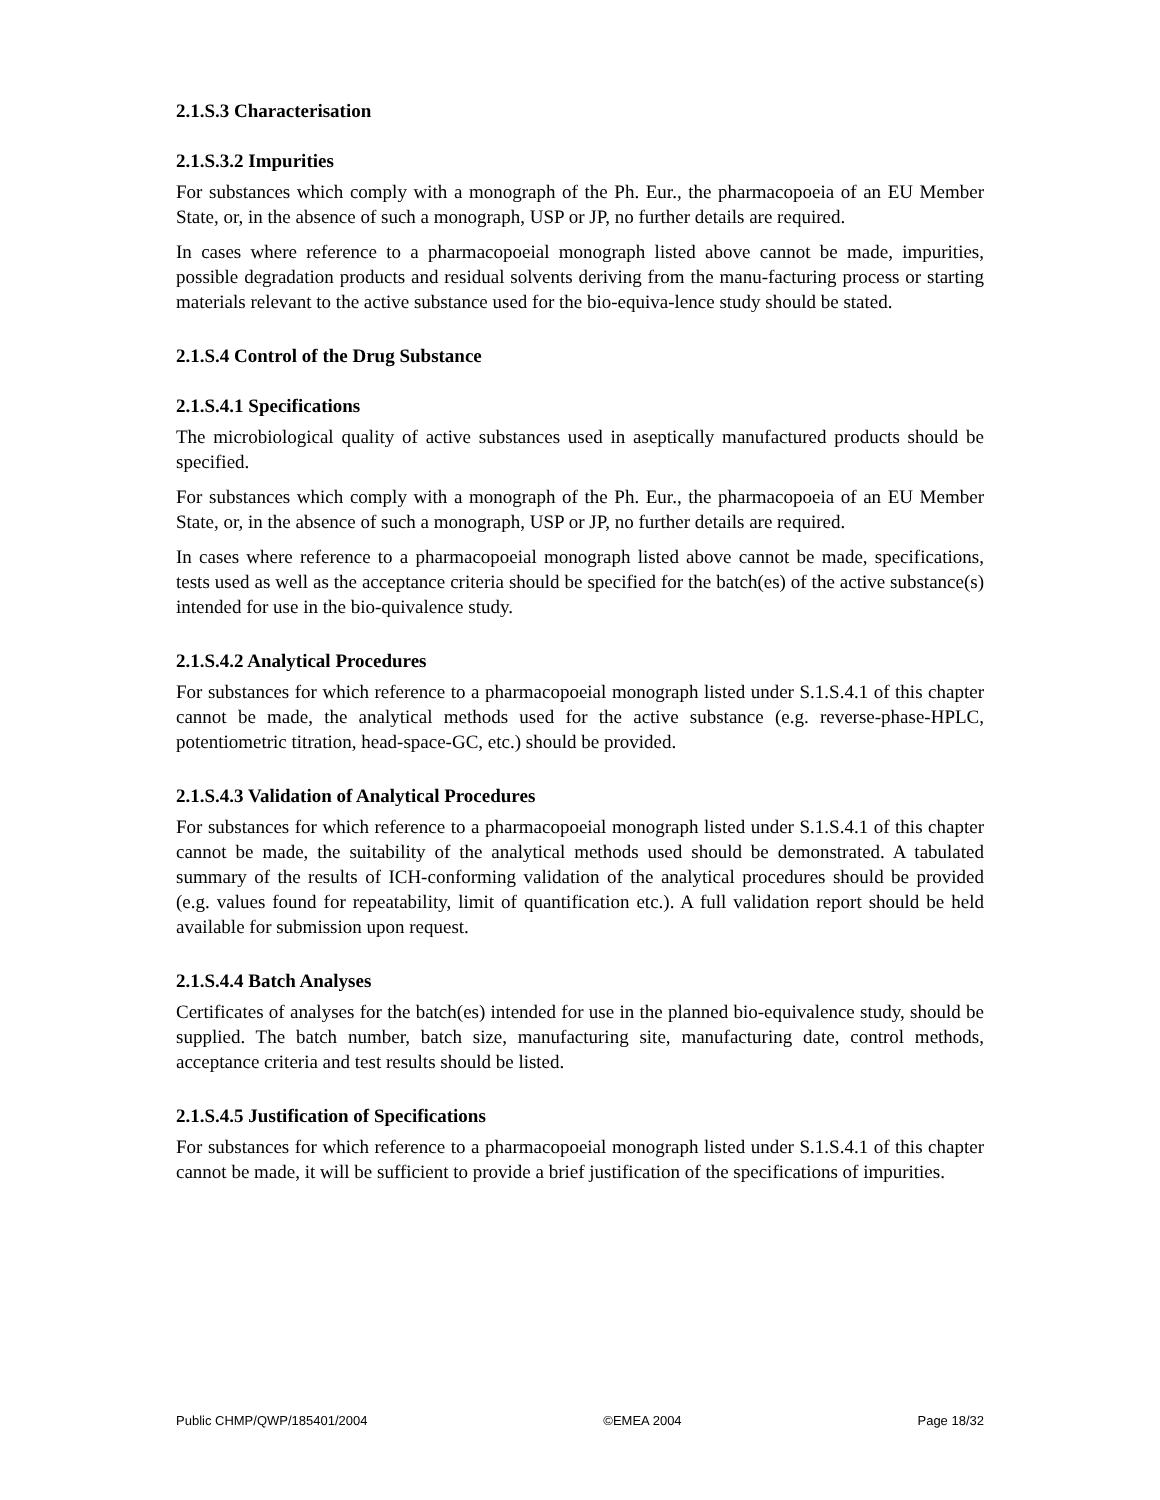2.1.S.3 Characterisation
2.1.S.3.2 Impurities
For substances which comply with a monograph of the Ph. Eur., the pharmacopoeia of an EU Member State, or, in the absence of such a monograph, USP or JP, no further details are required.
In cases where reference to a pharmacopoeial monograph listed above cannot be made, impurities, possible degradation products and residual solvents deriving from the manu-facturing process or starting materials relevant to the active substance used for the bio-equiva-lence study should be stated.
2.1.S.4 Control of the Drug Substance
2.1.S.4.1 Specifications
The microbiological quality of active substances used in aseptically manufactured products should be specified.
For substances which comply with a monograph of the Ph. Eur., the pharmacopoeia of an EU Member State, or, in the absence of such a monograph, USP or JP, no further details are required.
In cases where reference to a pharmacopoeial monograph listed above cannot be made, specifications, tests used as well as the acceptance criteria should be specified for the batch(es) of the active substance(s) intended for use in the bio-quivalence study.
2.1.S.4.2 Analytical Procedures
For substances for which reference to a pharmacopoeial monograph listed under S.1.S.4.1 of this chapter cannot be made, the analytical methods used for the active substance (e.g. reverse-phase-HPLC, potentiometric titration, head-space-GC, etc.) should be provided.
2.1.S.4.3 Validation of Analytical Procedures
For substances for which reference to a pharmacopoeial monograph listed under S.1.S.4.1 of this chapter cannot be made, the suitability of the analytical methods used should be demonstrated. A tabulated summary of the results of ICH-conforming validation of the analytical procedures should be provided (e.g. values found for repeatability, limit of quantification etc.). A full validation report should be held available for submission upon request.
2.1.S.4.4 Batch Analyses
Certificates of analyses for the batch(es) intended for use in the planned bio-equivalence study, should be supplied. The batch number, batch size, manufacturing site, manufacturing date, control methods, acceptance criteria and test results should be listed.
2.1.S.4.5 Justification of Specifications
For substances for which reference to a pharmacopoeial monograph listed under S.1.S.4.1 of this chapter cannot be made, it will be sufficient to provide a brief justification of the specifications of impurities.
Public CHMP/QWP/185401/2004 ©EMEA 2004 Page 18/32